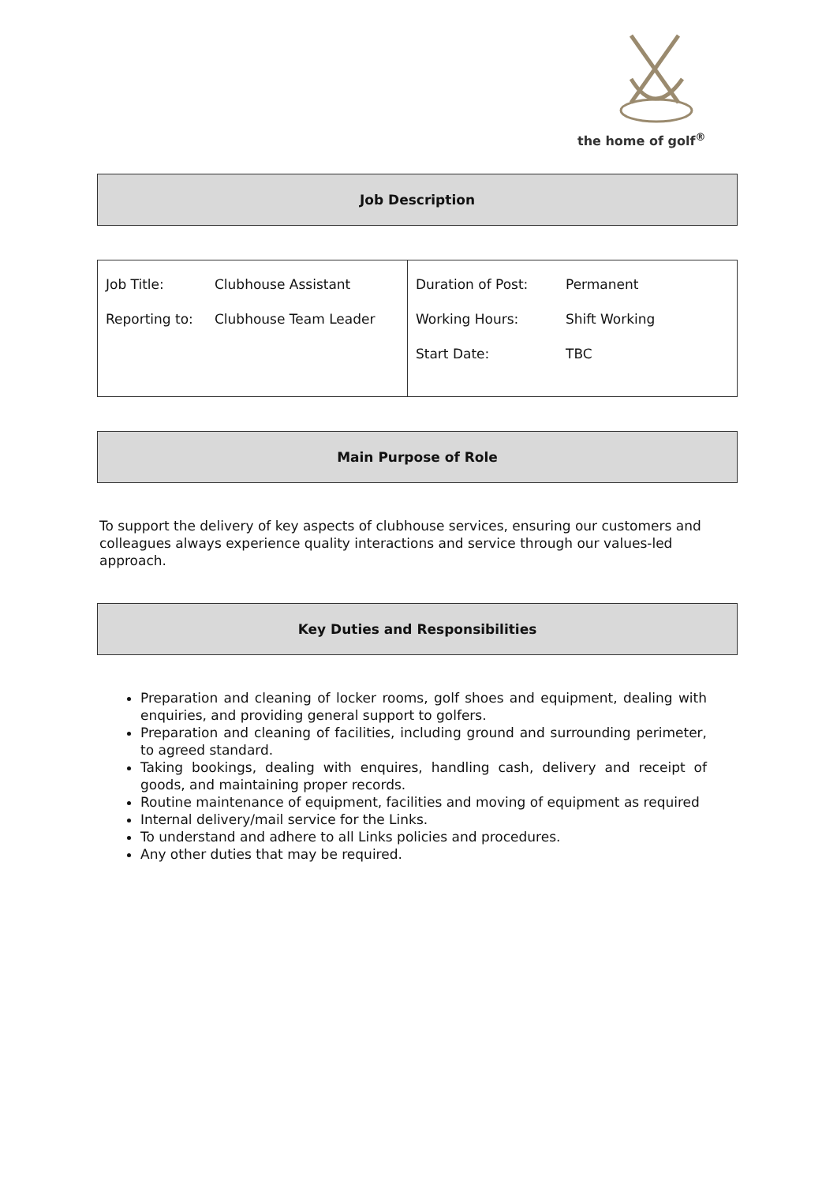the home of golf<sup>®</sup>
Job Description
| Job Title: Clubhouse Assistant Reporting to: Clubhouse Team Leader | Duration of Post: Permanent Working Hours: Shift Working Start Date: TBC |
Main Purpose of Role
To support the delivery of key aspects of clubhouse services, ensuring our customers and colleagues always experience quality interactions and service through our values-led approach.
Key Duties and Responsibilities
Preparation and cleaning of locker rooms, golf shoes and equipment, dealing with enquiries, and providing general support to golfers.
Preparation and cleaning of facilities, including ground and surrounding perimeter, to agreed standard.
Taking bookings, dealing with enquires, handling cash, delivery and receipt of goods, and maintaining proper records.
Routine maintenance of equipment, facilities and moving of equipment as required
Internal delivery/mail service for the Links.
To understand and adhere to all Links policies and procedures.
Any other duties that may be required.